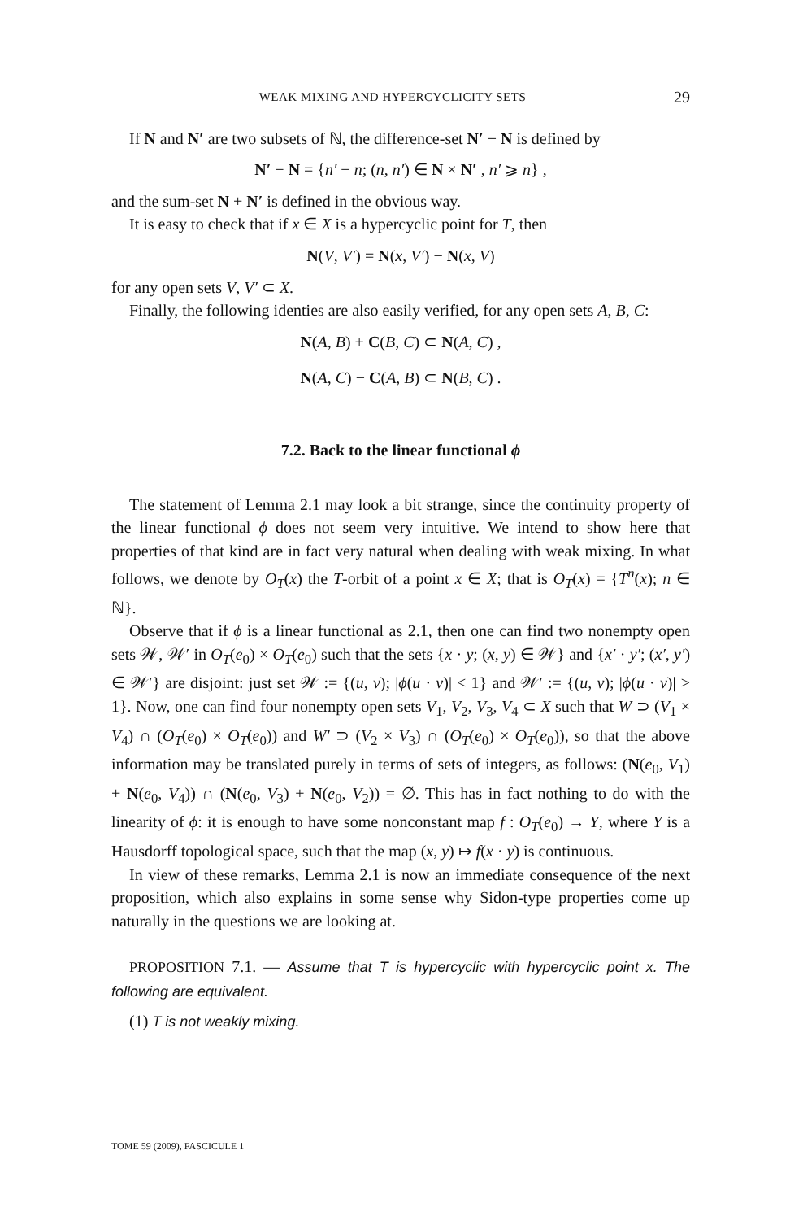WEAK MIXING AND HYPERCYCLICITY SETS 29
If N and N′ are two subsets of ℕ, the difference-set N′ − N is defined by
N′ − N = {n′ − n; (n, n′) ∈ N × N′ , n′ ⩾ n} ,
and the sum-set N + N′ is defined in the obvious way.
It is easy to check that if x ∈ X is a hypercyclic point for T, then
N(V, V′) = N(x, V′) − N(x, V)
for any open sets V, V′ ⊂ X.
Finally, the following identies are also easily verified, for any open sets A, B, C:
N(A, B) + C(B, C) ⊂ N(A, C) ,
N(A, C) − C(A, B) ⊂ N(B, C) .
7.2. Back to the linear functional ϕ
The statement of Lemma 2.1 may look a bit strange, since the continuity property of the linear functional ϕ does not seem very intuitive. We intend to show here that properties of that kind are in fact very natural when dealing with weak mixing. In what follows, we denote by O<sub>T</sub>(x) the T-orbit of a point x ∈ X; that is O<sub>T</sub>(x) = {T<sup>n</sup>(x); n ∈ ℕ}.
Observe that if ϕ is a linear functional as 2.1, then one can find two nonempty open sets 𝒲, 𝒲′ in O<sub>T</sub>(e<sub>0</sub>) × O<sub>T</sub>(e<sub>0</sub>) such that the sets {x · y; (x, y) ∈ 𝒲} and {x′ · y′; (x′, y′) ∈ 𝒲′} are disjoint: just set 𝒲 := {(u, v); |ϕ(u · v)| < 1} and 𝒲′ := {(u, v); |ϕ(u · v)| > 1}. Now, one can find four nonempty open sets V<sub>1</sub>, V<sub>2</sub>, V<sub>3</sub>, V<sub>4</sub> ⊂ X such that W ⊃ (V<sub>1</sub> × V<sub>4</sub>) ∩ (O<sub>T</sub>(e<sub>0</sub>) × O<sub>T</sub>(e<sub>0</sub>)) and W′ ⊃ (V<sub>2</sub> × V<sub>3</sub>) ∩ (O<sub>T</sub>(e<sub>0</sub>) × O<sub>T</sub>(e<sub>0</sub>)), so that the above information may be translated purely in terms of sets of integers, as follows: (N(e<sub>0</sub>, V<sub>1</sub>) + N(e<sub>0</sub>, V<sub>4</sub>)) ∩ (N(e<sub>0</sub>, V<sub>3</sub>) + N(e<sub>0</sub>, V<sub>2</sub>)) = ∅. This has in fact nothing to do with the linearity of ϕ: it is enough to have some nonconstant map f : O<sub>T</sub>(e<sub>0</sub>) → Y, where Y is a Hausdorff topological space, such that the map (x, y) ↦ f(x · y) is continuous.
In view of these remarks, Lemma 2.1 is now an immediate consequence of the next proposition, which also explains in some sense why Sidon-type properties come up naturally in the questions we are looking at.
PROPOSITION 7.1. — Assume that T is hypercyclic with hypercyclic point x. The following are equivalent.
(1) T is not weakly mixing.
TOME 59 (2009), FASCICULE 1